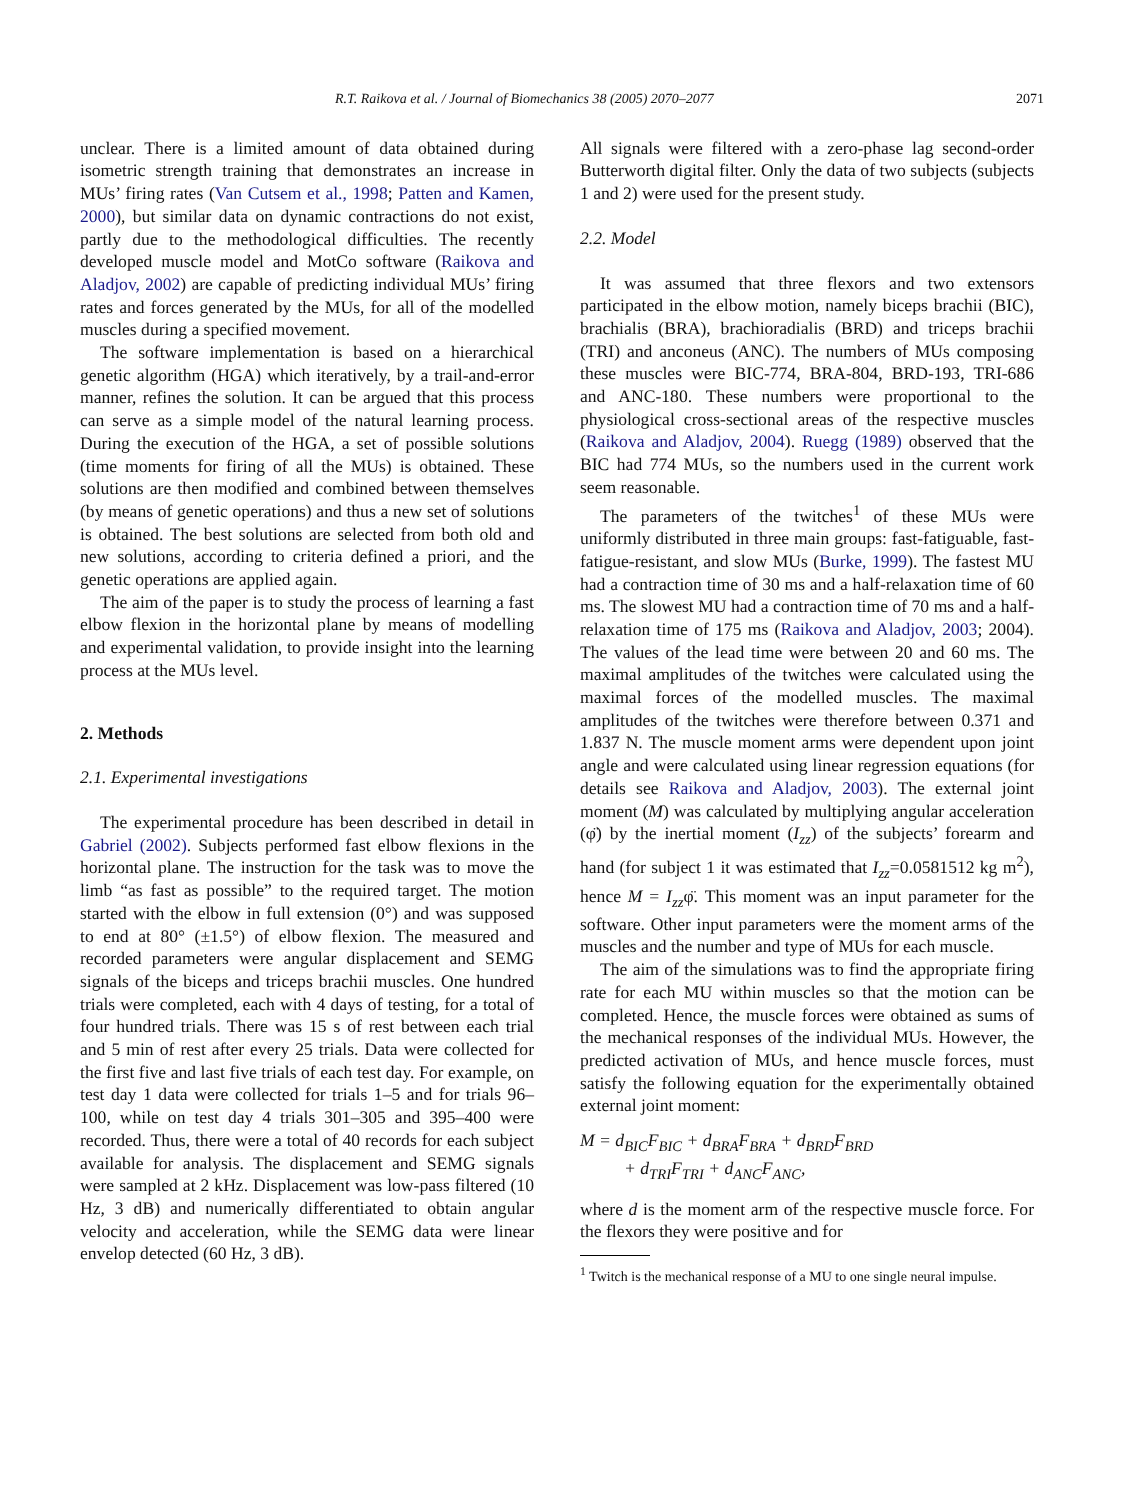R.T. Raikova et al. / Journal of Biomechanics 38 (2005) 2070–2077 2071
unclear. There is a limited amount of data obtained during isometric strength training that demonstrates an increase in MUs’ firing rates (Van Cutsem et al., 1998; Patten and Kamen, 2000), but similar data on dynamic contractions do not exist, partly due to the methodological difficulties. The recently developed muscle model and MotCo software (Raikova and Aladjov, 2002) are capable of predicting individual MUs’ firing rates and forces generated by the MUs, for all of the modelled muscles during a specified movement.
The software implementation is based on a hierarchical genetic algorithm (HGA) which iteratively, by a trail-and-error manner, refines the solution. It can be argued that this process can serve as a simple model of the natural learning process. During the execution of the HGA, a set of possible solutions (time moments for firing of all the MUs) is obtained. These solutions are then modified and combined between themselves (by means of genetic operations) and thus a new set of solutions is obtained. The best solutions are selected from both old and new solutions, according to criteria defined a priori, and the genetic operations are applied again.
The aim of the paper is to study the process of learning a fast elbow flexion in the horizontal plane by means of modelling and experimental validation, to provide insight into the learning process at the MUs level.
2. Methods
2.1. Experimental investigations
The experimental procedure has been described in detail in Gabriel (2002). Subjects performed fast elbow flexions in the horizontal plane. The instruction for the task was to move the limb “as fast as possible” to the required target. The motion started with the elbow in full extension (0°) and was supposed to end at 80° (±1.5°) of elbow flexion. The measured and recorded parameters were angular displacement and SEMG signals of the biceps and triceps brachii muscles. One hundred trials were completed, each with 4 days of testing, for a total of four hundred trials. There was 15 s of rest between each trial and 5 min of rest after every 25 trials. Data were collected for the first five and last five trials of each test day. For example, on test day 1 data were collected for trials 1–5 and for trials 96–100, while on test day 4 trials 301–305 and 395–400 were recorded. Thus, there were a total of 40 records for each subject available for analysis. The displacement and SEMG signals were sampled at 2 kHz. Displacement was low-pass filtered (10 Hz, 3 dB) and numerically differentiated to obtain angular velocity and acceleration, while the SEMG data were linear envelop detected (60 Hz, 3 dB).
All signals were filtered with a zero-phase lag second-order Butterworth digital filter. Only the data of two subjects (subjects 1 and 2) were used for the present study.
2.2. Model
It was assumed that three flexors and two extensors participated in the elbow motion, namely biceps brachii (BIC), brachialis (BRA), brachioradialis (BRD) and triceps brachii (TRI) and anconeus (ANC). The numbers of MUs composing these muscles were BIC-774, BRA-804, BRD-193, TRI-686 and ANC-180. These numbers were proportional to the physiological cross-sectional areas of the respective muscles (Raikova and Aladjov, 2004). Ruegg (1989) observed that the BIC had 774 MUs, so the numbers used in the current work seem reasonable.
The parameters of the twitches<sup>1</sup> of these MUs were uniformly distributed in three main groups: fast-fatiguable, fast-fatigue-resistant, and slow MUs (Burke, 1999). The fastest MU had a contraction time of 30 ms and a half-relaxation time of 60 ms. The slowest MU had a contraction time of 70 ms and a half-relaxation time of 175 ms (Raikova and Aladjov, 2003; 2004). The values of the lead time were between 20 and 60 ms. The maximal amplitudes of the twitches were calculated using the maximal forces of the modelled muscles. The maximal amplitudes of the twitches were therefore between 0.371 and 1.837 N. The muscle moment arms were dependent upon joint angle and were calculated using linear regression equations (for details see Raikova and Aladjov, 2003). The external joint moment (M) was calculated by multiplying angular acceleration (φ̈) by the inertial moment (I<sub>zz</sub>) of the subjects’ forearm and hand (for subject 1 it was estimated that I<sub>zz</sub>=0.0581512 kg m<sup>2</sup>), hence M = I<sub>zz</sub>φ̈. This moment was an input parameter for the software. Other input parameters were the moment arms of the muscles and the number and type of MUs for each muscle.
The aim of the simulations was to find the appropriate firing rate for each MU within muscles so that the motion can be completed. Hence, the muscle forces were obtained as sums of the mechanical responses of the individual MUs. However, the predicted activation of MUs, and hence muscle forces, must satisfy the following equation for the experimentally obtained external joint moment:
M = d<sub>BIC</sub>F<sub>BIC</sub> + d<sub>BRA</sub>F<sub>BRA</sub> + d<sub>BRD</sub>F<sub>BRD</sub>
+ d<sub>TRI</sub>F<sub>TRI</sub> + d<sub>ANC</sub>F<sub>ANC</sub>,
where d is the moment arm of the respective muscle force. For the flexors they were positive and for
<sup>1</sup> Twitch is the mechanical response of a MU to one single neural impulse.